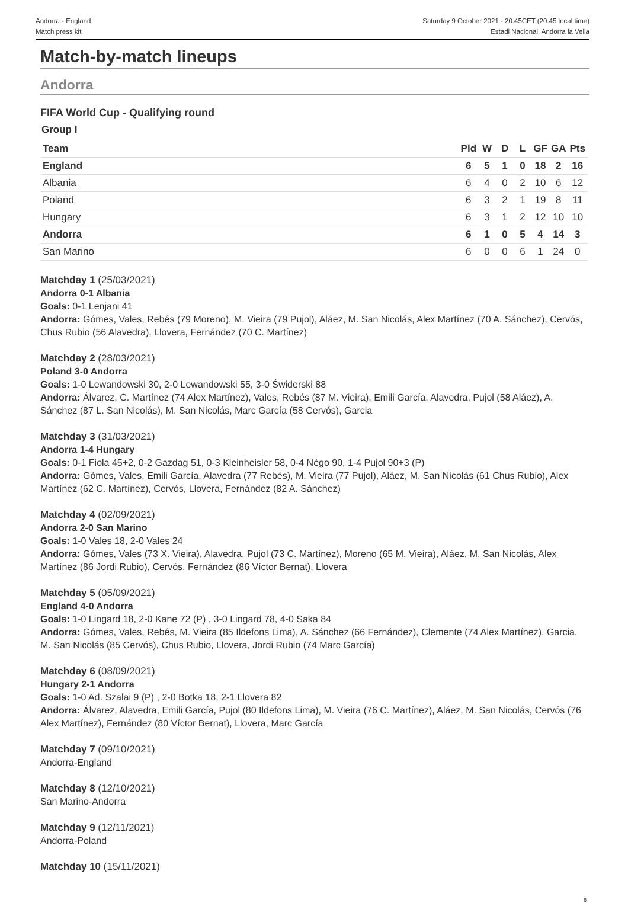Andorra - England
Match press kit
Saturday 9 October 2021 - 20.45CET (20.45 local time)
Estadi Nacional, Andorra la Vella
Match-by-match lineups
Andorra
FIFA World Cup - Qualifying round
Group I
| Team | Pld | W | D | L | GF | GA | Pts |
| --- | --- | --- | --- | --- | --- | --- | --- |
| England | 6 | 5 | 1 | 0 | 18 | 2 | 16 |
| Albania | 6 | 4 | 0 | 2 | 10 | 6 | 12 |
| Poland | 6 | 3 | 2 | 1 | 19 | 8 | 11 |
| Hungary | 6 | 3 | 1 | 2 | 12 | 10 | 10 |
| Andorra | 6 | 1 | 0 | 5 | 4 | 14 | 3 |
| San Marino | 6 | 0 | 0 | 6 | 1 | 24 | 0 |
Matchday 1 (25/03/2021)
Andorra 0-1 Albania
Goals: 0-1 Lenjani 41
Andorra: Gómes, Vales, Rebés (79 Moreno), M. Vieira (79 Pujol), Aláez, M. San Nicolás, Alex Martínez (70 A. Sánchez), Cervós, Chus Rubio (56 Alavedra), Llovera, Fernández (70 C. Martínez)
Matchday 2 (28/03/2021)
Poland 3-0 Andorra
Goals: 1-0 Lewandowski 30, 2-0 Lewandowski 55, 3-0 Świderski 88
Andorra: Álvarez, C. Martínez (74 Alex Martínez), Vales, Rebés (87 M. Vieira), Emili García, Alavedra, Pujol (58 Aláez), A. Sánchez (87 L. San Nicolás), M. San Nicolás, Marc García (58 Cervós), Garcia
Matchday 3 (31/03/2021)
Andorra 1-4 Hungary
Goals: 0-1 Fiola 45+2, 0-2 Gazdag 51, 0-3 Kleinheisler 58, 0-4 Négo 90, 1-4 Pujol 90+3 (P)
Andorra: Gómes, Vales, Emili García, Alavedra (77 Rebés), M. Vieira (77 Pujol), Aláez, M. San Nicolás (61 Chus Rubio), Alex Martínez (62 C. Martínez), Cervós, Llovera, Fernández (82 A. Sánchez)
Matchday 4 (02/09/2021)
Andorra 2-0 San Marino
Goals: 1-0 Vales 18, 2-0 Vales 24
Andorra: Gómes, Vales (73 X. Vieira), Alavedra, Pujol (73 C. Martínez), Moreno (65 M. Vieira), Aláez, M. San Nicolás, Alex Martínez (86 Jordi Rubio), Cervós, Fernández (86 Víctor Bernat), Llovera
Matchday 5 (05/09/2021)
England 4-0 Andorra
Goals: 1-0 Lingard 18, 2-0 Kane 72 (P) , 3-0 Lingard 78, 4-0 Saka 84
Andorra: Gómes, Vales, Rebés, M. Vieira (85 Ildefons Lima), A. Sánchez (66 Fernández), Clemente (74 Alex Martínez), Garcia, M. San Nicolás (85 Cervós), Chus Rubio, Llovera, Jordi Rubio (74 Marc García)
Matchday 6 (08/09/2021)
Hungary 2-1 Andorra
Goals: 1-0 Ad. Szalai 9 (P) , 2-0 Botka 18, 2-1 Llovera 82
Andorra: Álvarez, Alavedra, Emili García, Pujol (80 Ildefons Lima), M. Vieira (76 C. Martínez), Aláez, M. San Nicolás, Cervós (76 Alex Martínez), Fernández (80 Víctor Bernat), Llovera, Marc García
Matchday 7 (09/10/2021)
Andorra-England
Matchday 8 (12/10/2021)
San Marino-Andorra
Matchday 9 (12/11/2021)
Andorra-Poland
Matchday 10 (15/11/2021)
6